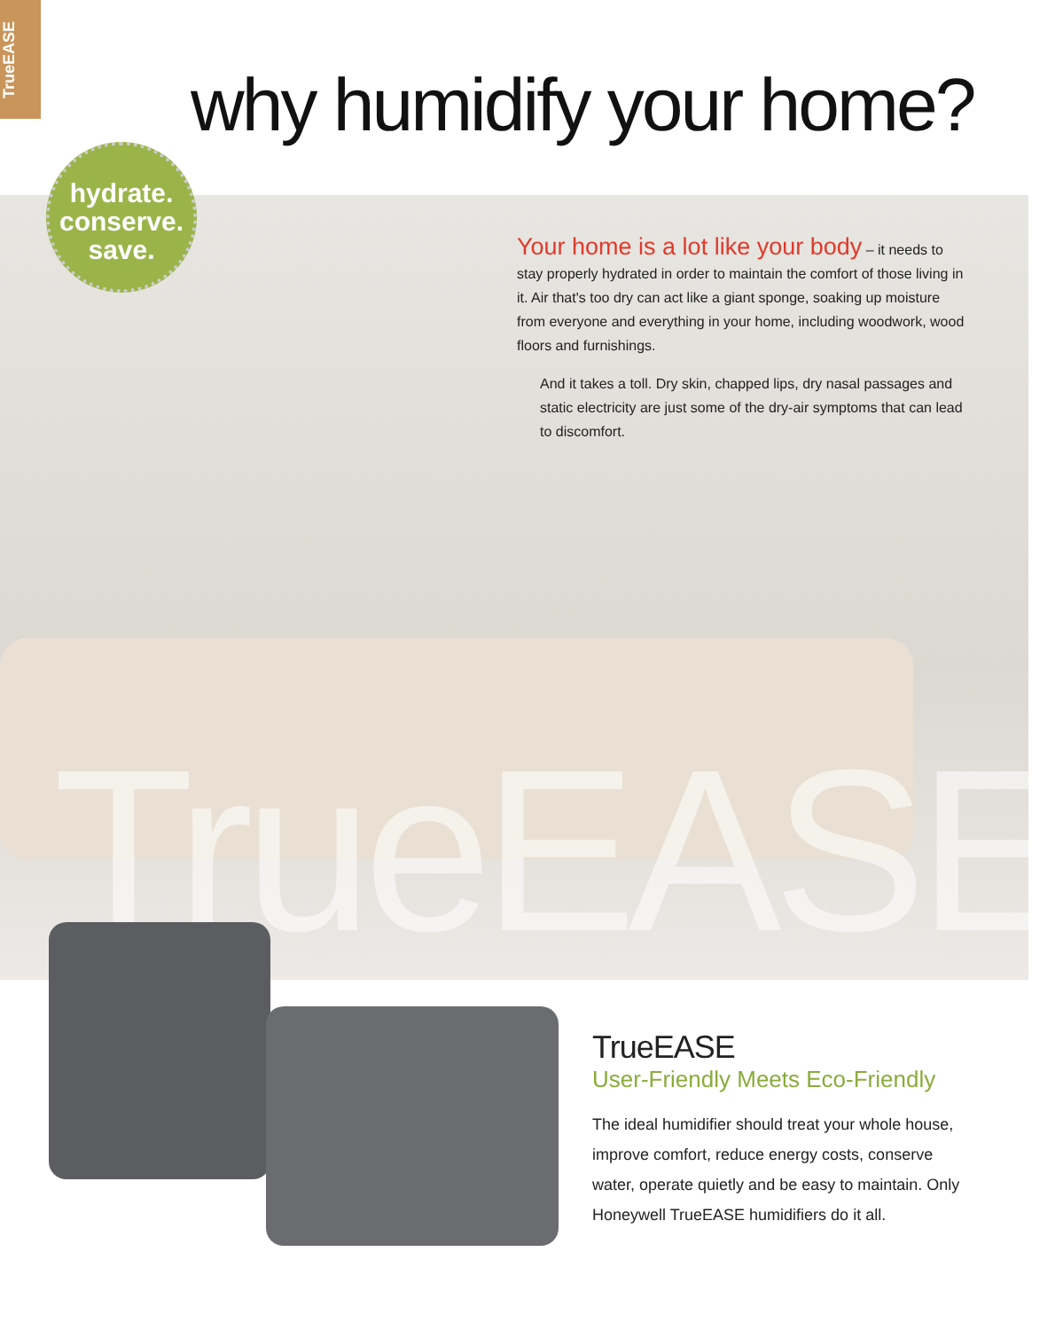TrueEASE
why humidify your home?
hydrate.
conserve.
save.
Your home is a lot like your body – it needs to stay properly hydrated in order to maintain the comfort of those living in it. Air that's too dry can act like a giant sponge, soaking up moisture from everyone and everything in your home, including woodwork, wood floors and furnishings.
And it takes a toll. Dry skin, chapped lips, dry nasal passages and static electricity are just some of the dry-air symptoms that can lead to discomfort.
TrueEASE
TrueEASE
User-Friendly Meets Eco-Friendly
The ideal humidifier should treat your whole house, improve comfort, reduce energy costs, conserve water, operate quietly and be easy to maintain. Only Honeywell TrueEASE humidifiers do it all.